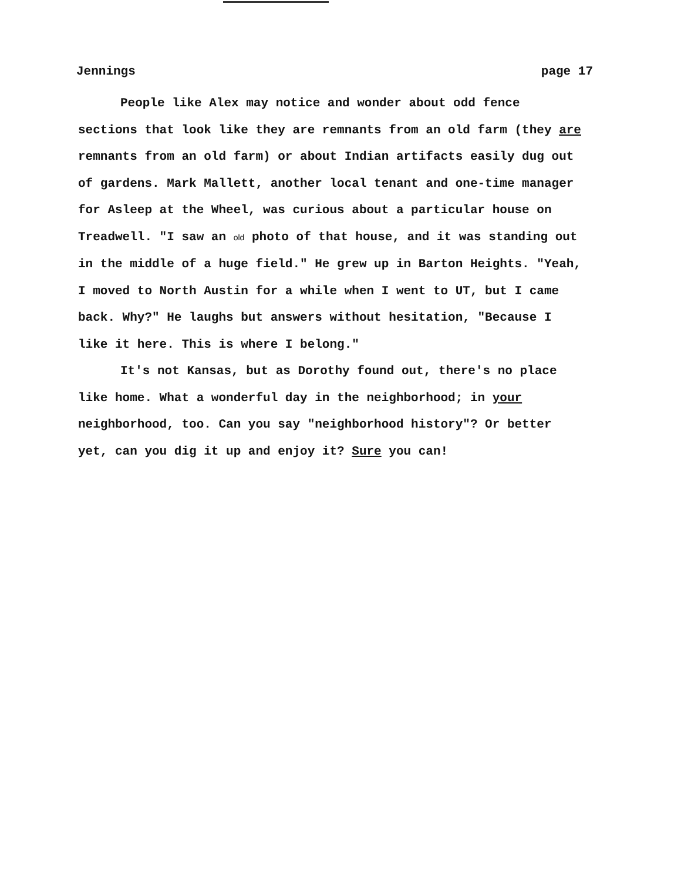Jennings page 17
People like Alex may notice and wonder about odd fence sections that look like they are remnants from an old farm (they are remnants from an old farm) or about Indian artifacts easily dug out of gardens. Mark Mallett, another local tenant and one-time manager for Asleep at the Wheel, was curious about a particular house on Treadwell. "I saw an old photo of that house, and it was standing out in the middle of a huge field." He grew up in Barton Heights. "Yeah, I moved to North Austin for a while when I went to UT, but I came back. Why?" He laughs but answers without hesitation, "Because I like it here. This is where I belong."
It's not Kansas, but as Dorothy found out, there's no place like home. What a wonderful day in the neighborhood; in your neighborhood, too. Can you say "neighborhood history"? Or better yet, can you dig it up and enjoy it? Sure you can!